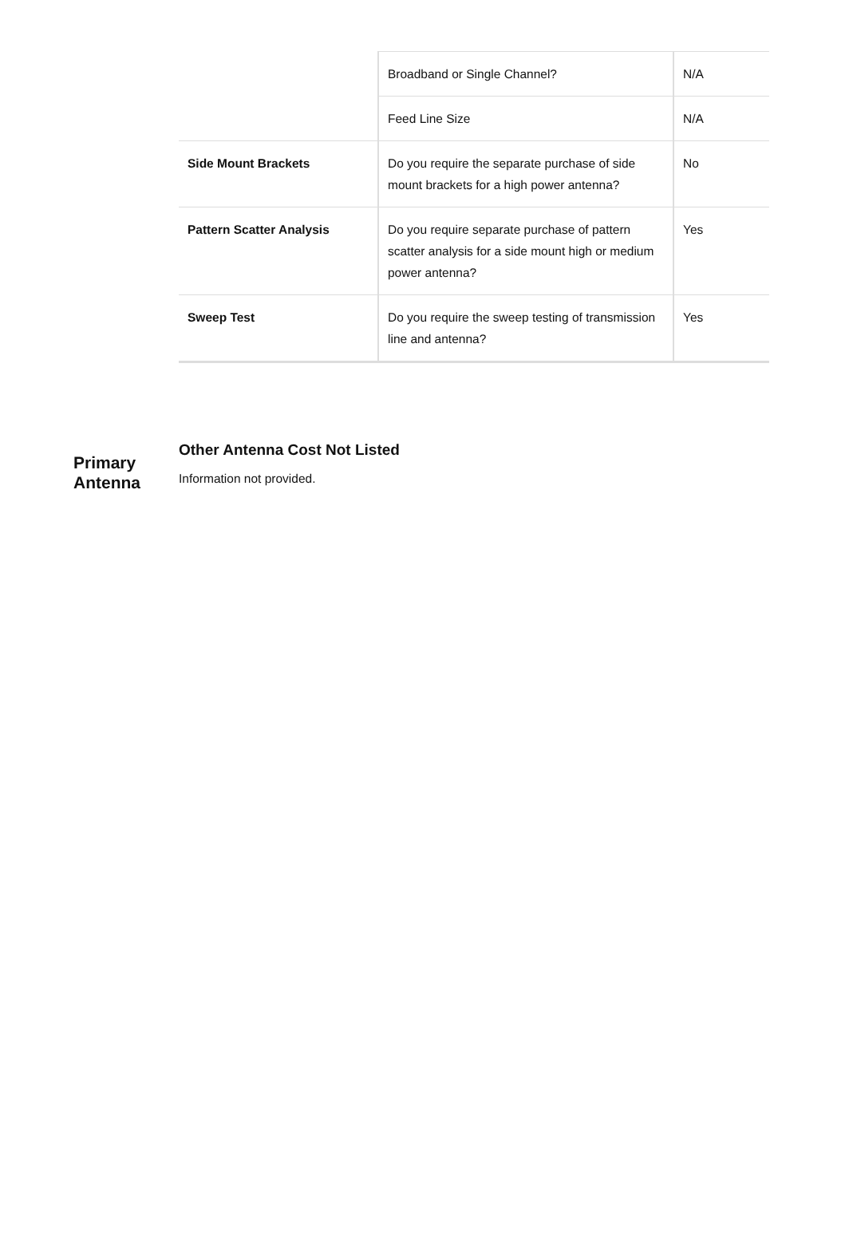| | Broadband or Single Channel? | N/A |
| | Feed Line Size | N/A |
| Side Mount Brackets | Do you require the separate purchase of side mount brackets for a high power antenna? | No |
| Pattern Scatter Analysis | Do you require separate purchase of pattern scatter analysis for a side mount high or medium power antenna? | Yes |
| Sweep Test | Do you require the sweep testing of transmission line and antenna? | Yes |
Primary Antenna
Other Antenna Cost Not Listed
Information not provided.